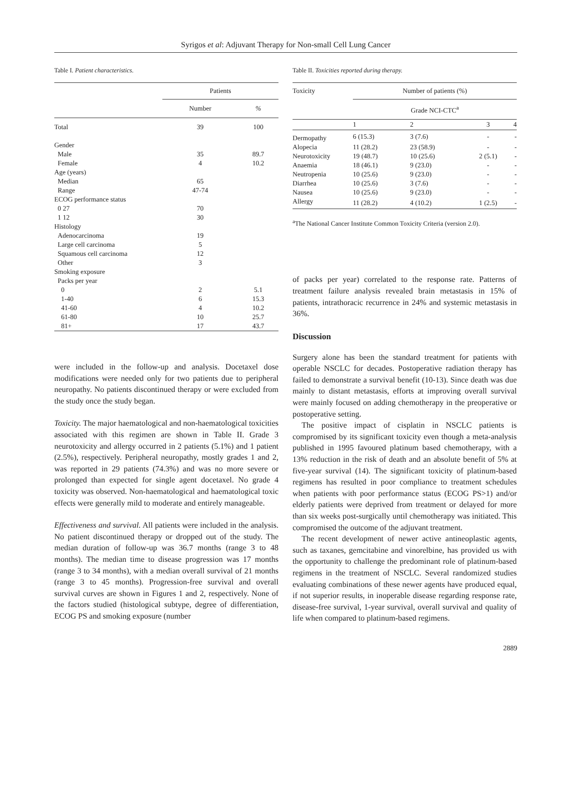Syrigos et al: Adjuvant Therapy for Non-small Cell Lung Cancer
Table I. Patient characteristics.
| | Patients | |
| --- | --- | --- |
| | Number | % |
| Total | 39 | 100 |
| Gender | | |
| Male | 35 | 89.7 |
| Female | 4 | 10.2 |
| Age (years) | | |
| Median | 65 | |
| Range | 47-74 | |
| ECOG performance status | | |
| 0 27 | 70 | |
| 1 12 | 30 | |
| Histology | | |
| Adenocarcinoma | 19 | |
| Large cell carcinoma | 5 | |
| Squamous cell carcinoma | 12 | |
| Other | 3 | |
| Smoking exposure | | |
| Packs per year | | |
| 0 | 2 | 5.1 |
| 1-40 | 6 | 15.3 |
| 41-60 | 4 | 10.2 |
| 61-80 | 10 | 25.7 |
| 81+ | 17 | 43.7 |
were included in the follow-up and analysis. Docetaxel dose modifications were needed only for two patients due to peripheral neuropathy. No patients discontinued therapy or were excluded from the study once the study began.
Toxicity. The major haematological and non-haematological toxicities associated with this regimen are shown in Table II. Grade 3 neurotoxicity and allergy occurred in 2 patients (5.1%) and 1 patient (2.5%), respectively. Peripheral neuropathy, mostly grades 1 and 2, was reported in 29 patients (74.3%) and was no more severe or prolonged than expected for single agent docetaxel. No grade 4 toxicity was observed. Non-haematological and haematological toxic effects were generally mild to moderate and entirely manageable.
Effectiveness and survival. All patients were included in the analysis. No patient discontinued therapy or dropped out of the study. The median duration of follow-up was 36.7 months (range 3 to 48 months). The median time to disease progression was 17 months (range 3 to 34 months), with a median overall survival of 21 months (range 3 to 45 months). Progression-free survival and overall survival curves are shown in Figures 1 and 2, respectively. None of the factors studied (histological subtype, degree of differentiation, ECOG PS and smoking exposure (number
Table II. Toxicities reported during therapy.
| Toxicity | Number of patients (%) | | | |
| | Grade NCI-CTC<sup>a</sup> | | | |
| | 1 | 2 | 3 | 4 |
| Dermopathy | 6 (15.3) | 3 (7.6) | - | - |
| Alopecia | 11 (28.2) | 23 (58.9) | - | - |
| Neurotoxicity | 19 (48.7) | 10 (25.6) | 2 (5.1) | - |
| Anaemia | 18 (46.1) | 9 (23.0) | - | - |
| Neutropenia | 10 (25.6) | 9 (23.0) | - | - |
| Diarrhea | 10 (25.6) | 3 (7.6) | - | - |
| Nausea | 10 (25.6) | 9 (23.0) | - | - |
| Allergy | 11 (28.2) | 4 (10.2) | 1 (2.5) | - |
<sup>a</sup> The National Cancer Institute Common Toxicity Criteria (version 2.0).
of packs per year) correlated to the response rate. Patterns of treatment failure analysis revealed brain metastasis in 15% of patients, intrathoracic recurrence in 24% and systemic metastasis in 36%.
Discussion
Surgery alone has been the standard treatment for patients with operable NSCLC for decades. Postoperative radiation therapy has failed to demonstrate a survival benefit (10-13). Since death was due mainly to distant metastasis, efforts at improving overall survival were mainly focused on adding chemotherapy in the preoperative or postoperative setting.
The positive impact of cisplatin in NSCLC patients is compromised by its significant toxicity even though a meta-analysis published in 1995 favoured platinum based chemotherapy, with a 13% reduction in the risk of death and an absolute benefit of 5% at five-year survival (14). The significant toxicity of platinum-based regimens has resulted in poor compliance to treatment schedules when patients with poor performance status (ECOG PS>1) and/or elderly patients were deprived from treatment or delayed for more than six weeks post-surgically until chemotherapy was initiated. This compromised the outcome of the adjuvant treatment.
The recent development of newer active antineoplastic agents, such as taxanes, gemcitabine and vinorelbine, has provided us with the opportunity to challenge the predominant role of platinum-based regimens in the treatment of NSCLC. Several randomized studies evaluating combinations of these newer agents have produced equal, if not superior results, in inoperable disease regarding response rate, disease-free survival, 1-year survival, overall survival and quality of life when compared to platinum-based regimens.
2889